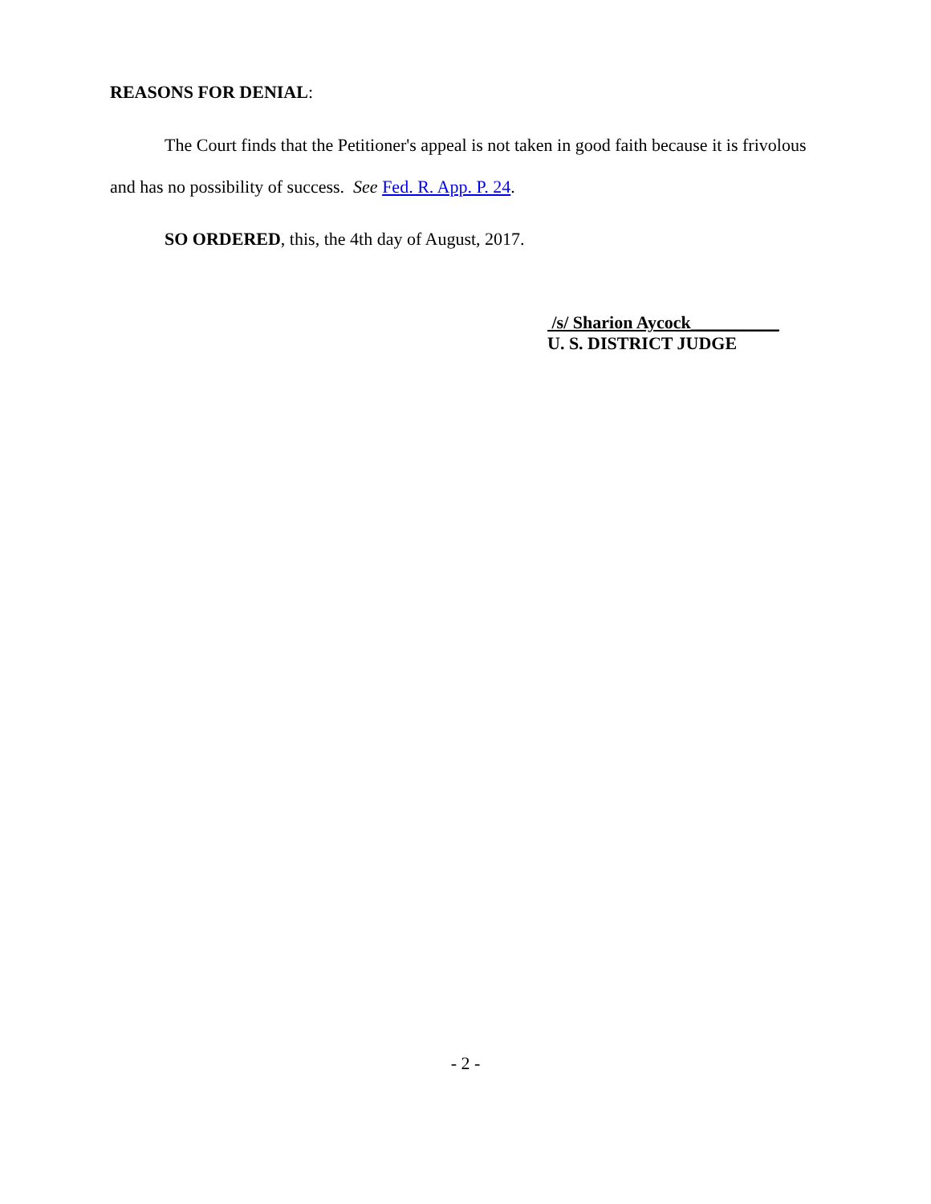REASONS FOR DENIAL:
The Court finds that the Petitioner's appeal is not taken in good faith because it is frivolous and has no possibility of success. See Fed. R. App. P. 24.
SO ORDERED, this, the 4th day of August, 2017.
/s/ Sharion Aycock__________
U. S. DISTRICT JUDGE
- 2 -